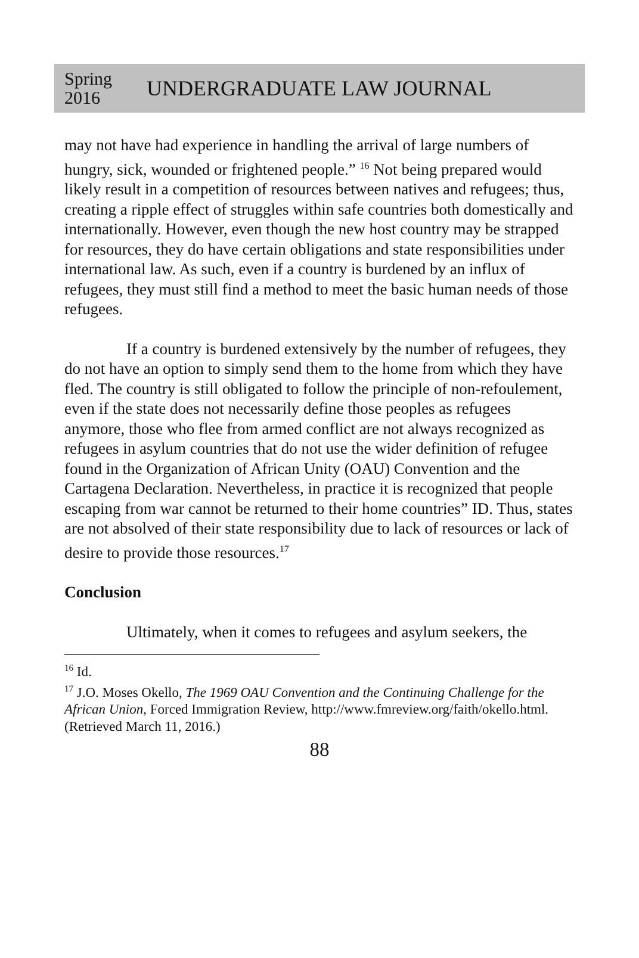Spring
2016
UNDERGRADUATE LAW JOURNAL
may not have had experience in handling the arrival of large numbers of hungry, sick, wounded or frightened people.” <sup>16</sup> Not being prepared would likely result in a competition of resources between natives and refugees; thus, creating a ripple effect of struggles within safe countries both domestically and internationally. However, even though the new host country may be strapped for resources, they do have certain obligations and state responsibilities under international law. As such, even if a country is burdened by an influx of refugees, they must still find a method to meet the basic human needs of those refugees.
If a country is burdened extensively by the number of refugees, they do not have an option to simply send them to the home from which they have fled. The country is still obligated to follow the principle of non-refoulement, even if the state does not necessarily define those peoples as refugees anymore, those who flee from armed conflict are not always recognized as refugees in asylum countries that do not use the wider definition of refugee found in the Organization of African Unity (OAU) Convention and the Cartagena Declaration. Nevertheless, in practice it is recognized that people escaping from war cannot be returned to their home countries” ID. Thus, states are not absolved of their state responsibility due to lack of resources or lack of desire to provide those resources.<sup>17</sup>
Conclusion
Ultimately, when it comes to refugees and asylum seekers, the
<sup>16</sup> Id.
<sup>17</sup> J.O. Moses Okello, The 1969 OAU Convention and the Continuing Challenge for the African Union, Forced Immigration Review, http://www.fmreview.org/faith/okello.html. (Retrieved March 11, 2016.)
88